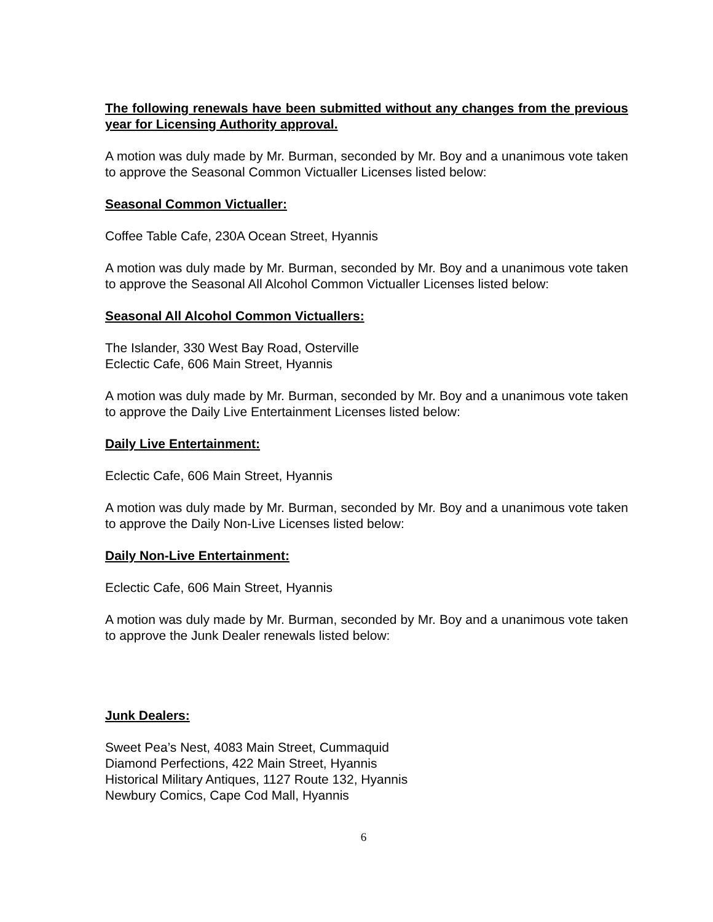The following renewals have been submitted without any changes from the previous year for Licensing Authority approval.
A motion was duly made by Mr. Burman, seconded by Mr. Boy and a unanimous vote taken to approve the Seasonal Common Victualler Licenses listed below:
Seasonal Common Victualler:
Coffee Table Cafe, 230A Ocean Street, Hyannis
A motion was duly made by Mr. Burman, seconded by Mr. Boy and a unanimous vote taken to approve the Seasonal All Alcohol Common Victualler Licenses listed below:
Seasonal All Alcohol Common Victuallers:
The Islander, 330 West Bay Road, Osterville
Eclectic Cafe, 606 Main Street, Hyannis
A motion was duly made by Mr. Burman, seconded by Mr. Boy and a unanimous vote taken to approve the Daily Live Entertainment Licenses listed below:
Daily Live Entertainment:
Eclectic Cafe, 606 Main Street, Hyannis
A motion was duly made by Mr. Burman, seconded by Mr. Boy and a unanimous vote taken to approve the Daily Non-Live Licenses listed below:
Daily Non-Live Entertainment:
Eclectic Cafe, 606 Main Street, Hyannis
A motion was duly made by Mr. Burman, seconded by Mr. Boy and a unanimous vote taken to approve the Junk Dealer renewals listed below:
Junk Dealers:
Sweet Pea’s Nest, 4083 Main Street, Cummaquid
Diamond Perfections, 422 Main Street, Hyannis
Historical Military Antiques, 1127 Route 132, Hyannis
Newbury Comics, Cape Cod Mall, Hyannis
6